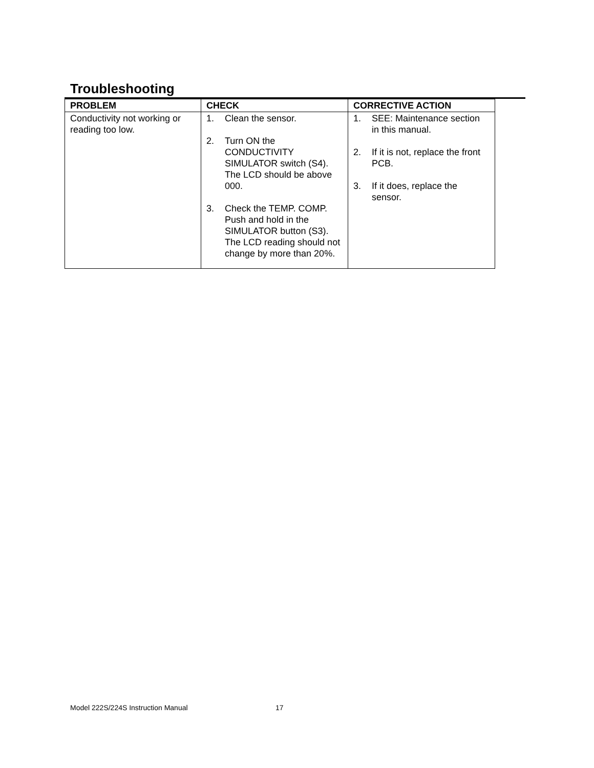Troubleshooting
| PROBLEM | CHECK | CORRECTIVE ACTION |
| --- | --- | --- |
| Conductivity not working or reading too low. | 1. Clean the sensor. 2. Turn ON the CONDUCTIVITY SIMULATOR switch (S4). The LCD should be above 000. 3. Check the TEMP. COMP. Push and hold in the SIMULATOR button (S3). The LCD reading should not change by more than 20%. | 1. SEE: Maintenance section in this manual. 2. If it is not, replace the front PCB. 3. If it does, replace the sensor. |
Model 222S/224S Instruction Manual
17